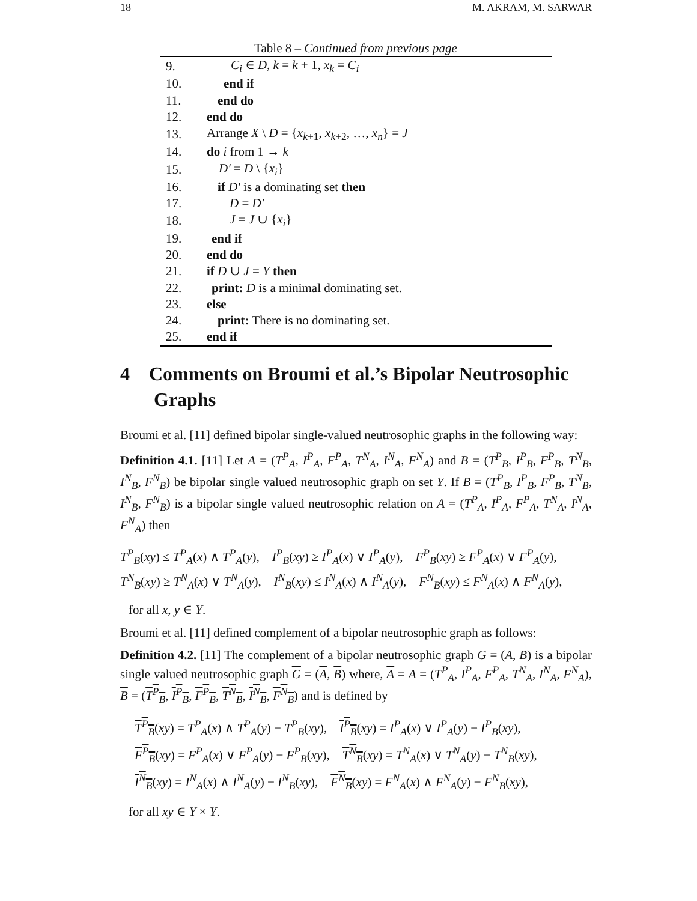18 M. AKRAM, M. SARWAR
Table 8 – Continued from previous page
| 9. | C<sub>i</sub> ∈ D , k = k + 1, x<sub>k</sub> = C<sub>i</sub> |
| 10. | end if |
| 11. | end do |
| 12. | end do |
| 13. | Arrange X \ D = { x<sub>k+1</sub>, x<sub>k+2</sub>, …, x<sub>n</sub> } = J |
| 14. | do i from 1 → k |
| 15. | D′ = D \ { x<sub>i</sub> } |
| 16. | if D′ is a dominating set then |
| 17. | D = D′ |
| 18. | J = J ∪ { x<sub>i</sub> } |
| 19. | end if |
| 20. | end do |
| 21. | if D ∪ J = Y then |
| 22. | print: D is a minimal dominating set. |
| 23. | else |
| 24. | print: There is no dominating set. |
| 25. | end if |
4 Comments on Broumi et al.’s Bipolar Neutrosophic Graphs
Broumi et al. [11] defined bipolar single-valued neutrosophic graphs in the following way:
Definition 4.1. [11] Let A = (T<sup>P</sup><sub>A</sub>, I<sup>P</sup><sub>A</sub>, F<sup>P</sup><sub>A</sub>, T<sup>N</sup><sub>A</sub>, I<sup>N</sup><sub>A</sub>, F<sup>N</sup><sub>A</sub>) and B = (T<sup>P</sup><sub>B</sub>, I<sup>P</sup><sub>B</sub>, F<sup>P</sup><sub>B</sub>, T<sup>N</sup><sub>B</sub>, I<sup>N</sup><sub>B</sub>, F<sup>N</sup><sub>B</sub>) be bipolar single valued neutrosophic graph on set Y. If B = (T<sup>P</sup><sub>B</sub>, I<sup>P</sup><sub>B</sub>, F<sup>P</sup><sub>B</sub>, T<sup>N</sup><sub>B</sub>, I<sup>N</sup><sub>B</sub>, F<sup>N</sup><sub>B</sub>) is a bipolar single valued neutrosophic relation on A = (T<sup>P</sup><sub>A</sub>, I<sup>P</sup><sub>A</sub>, F<sup>P</sup><sub>A</sub>, T<sup>N</sup><sub>A</sub>, I<sup>N</sup><sub>A</sub>, F<sup>N</sup><sub>A</sub>) then
T<sup>P</sup><sub>B</sub>(xy) ≤ T<sup>P</sup><sub>A</sub>(x) ∧ T<sup>P</sup><sub>A</sub>(y), I<sup>P</sup><sub>B</sub>(xy) ≥ I<sup>P</sup><sub>A</sub>(x) ∨ I<sup>P</sup><sub>A</sub>(y), F<sup>P</sup><sub>B</sub>(xy) ≥ F<sup>P</sup><sub>A</sub>(x) ∨ F<sup>P</sup><sub>A</sub>(y),
T<sup>N</sup><sub>B</sub>(xy) ≥ T<sup>N</sup><sub>A</sub>(x) ∨ T<sup>N</sup><sub>A</sub>(y), I<sup>N</sup><sub>B</sub>(xy) ≤ I<sup>N</sup><sub>A</sub>(x) ∧ I<sup>N</sup><sub>A</sub>(y), F<sup>N</sup><sub>B</sub>(xy) ≤ F<sup>N</sup><sub>A</sub>(x) ∧ F<sup>N</sup><sub>A</sub>(y),
for all x, y ∈ Y.
Broumi et al. [11] defined complement of a bipolar neutrosophic graph as follows:
Definition 4.2. [11] The complement of a bipolar neutrosophic graph G = (A, B) is a bipolar single valued neutrosophic graph G = (A, B) where, A = A = (T<sup>P</sup><sub>A</sub>, I<sup>P</sup><sub>A</sub>, F<sup>P</sup><sub>A</sub>, T<sup>N</sup><sub>A</sub>, I<sup>N</sup><sub>A</sub>, F<sup>N</sup><sub>A</sub>), B = (T<sup>P</sup><sub>B</sub>, I<sup>P</sup><sub>B</sub>, F<sup>P</sup><sub>B</sub>, T<sup>N</sup><sub>B</sub>, I<sup>N</sup><sub>B</sub>, F<sup>N</sup><sub>B</sub>) and is defined by
T<sup>P</sup><sub>B</sub>(xy) = T<sup>P</sup><sub>A</sub>(x) ∧ T<sup>P</sup><sub>A</sub>(y) − T<sup>P</sup><sub>B</sub>(xy), I<sup>P</sup><sub>B</sub>(xy) = I<sup>P</sup><sub>A</sub>(x) ∨ I<sup>P</sup><sub>A</sub>(y) − I<sup>P</sup><sub>B</sub>(xy),
F<sup>P</sup><sub>B</sub>(xy) = F<sup>P</sup><sub>A</sub>(x) ∨ F<sup>P</sup><sub>A</sub>(y) − F<sup>P</sup><sub>B</sub>(xy), T<sup>N</sup><sub>B</sub>(xy) = T<sup>N</sup><sub>A</sub>(x) ∨ T<sup>N</sup><sub>A</sub>(y) − T<sup>N</sup><sub>B</sub>(xy),
I<sup>N</sup><sub>B</sub>(xy) = I<sup>N</sup><sub>A</sub>(x) ∧ I<sup>N</sup><sub>A</sub>(y) − I<sup>N</sup><sub>B</sub>(xy), F<sup>N</sup><sub>B</sub>(xy) = F<sup>N</sup><sub>A</sub>(x) ∧ F<sup>N</sup><sub>A</sub>(y) − F<sup>N</sup><sub>B</sub>(xy),
for all xy ∈ Y × Y.